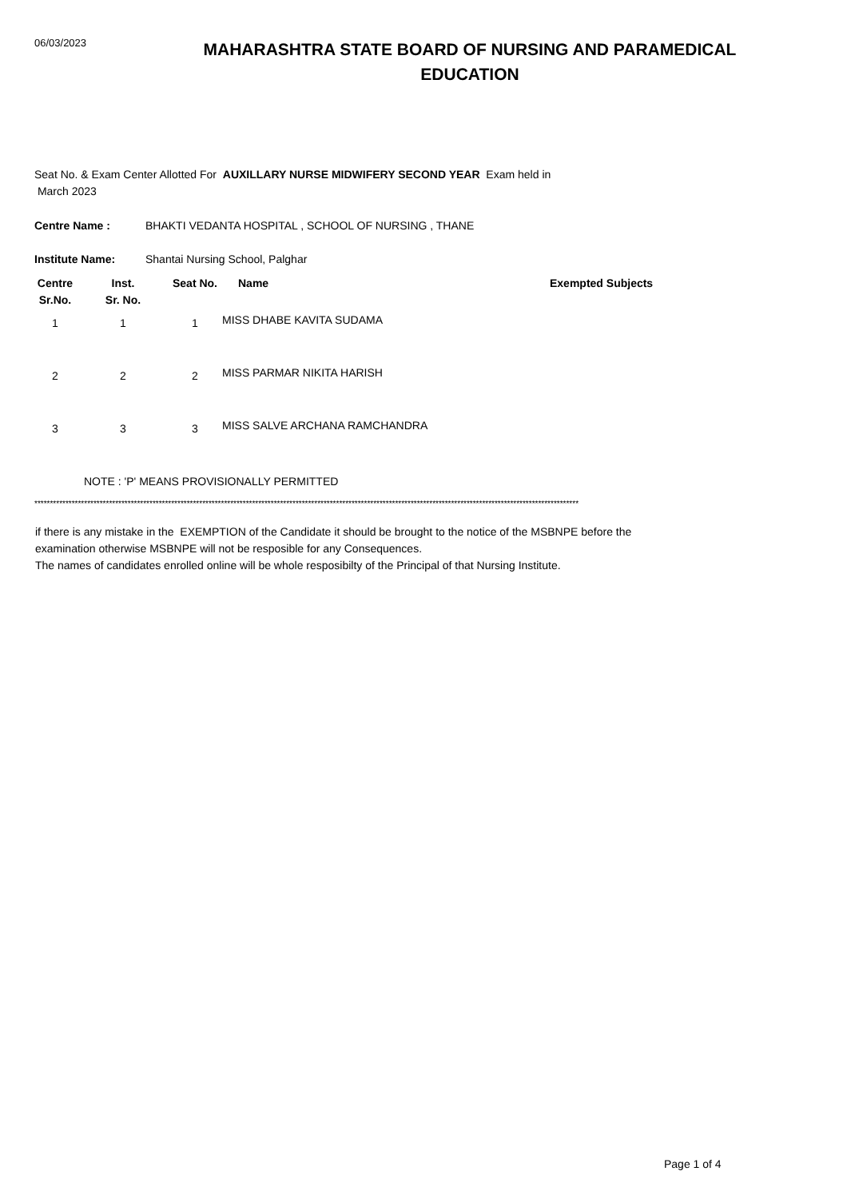06/03/2023
MAHARASHTRA STATE BOARD OF NURSING AND PARAMEDICAL EDUCATION
Seat No. & Exam Center Allotted For AUXILLARY NURSE MIDWIFERY SECOND YEAR Exam held in
March 2023
Centre Name : BHAKTI VEDANTA HOSPITAL , SCHOOL OF NURSING , THANE
Institute Name: Shantai Nursing School, Palghar
| Centre Sr.No. | Inst. Sr. No. | Seat No. | Name | Exempted Subjects |
| --- | --- | --- | --- | --- |
| 1 | 1 | 1 | MISS DHABE KAVITA SUDAMA | |
| 2 | 2 | 2 | MISS PARMAR NIKITA HARISH | |
| 3 | 3 | 3 | MISS SALVE ARCHANA RAMCHANDRA | |
NOTE : 'P' MEANS PROVISIONALLY PERMITTED
*******************************************************************************************************************************************************************************
if there is any mistake in the EXEMPTION of the Candidate it should be brought to the notice of the MSBNPE before the
examination otherwise MSBNPE will not be resposible for any Consequences.
The names of candidates enrolled online will be whole resposibilty of the Principal of that Nursing Institute.
Page 1 of 4